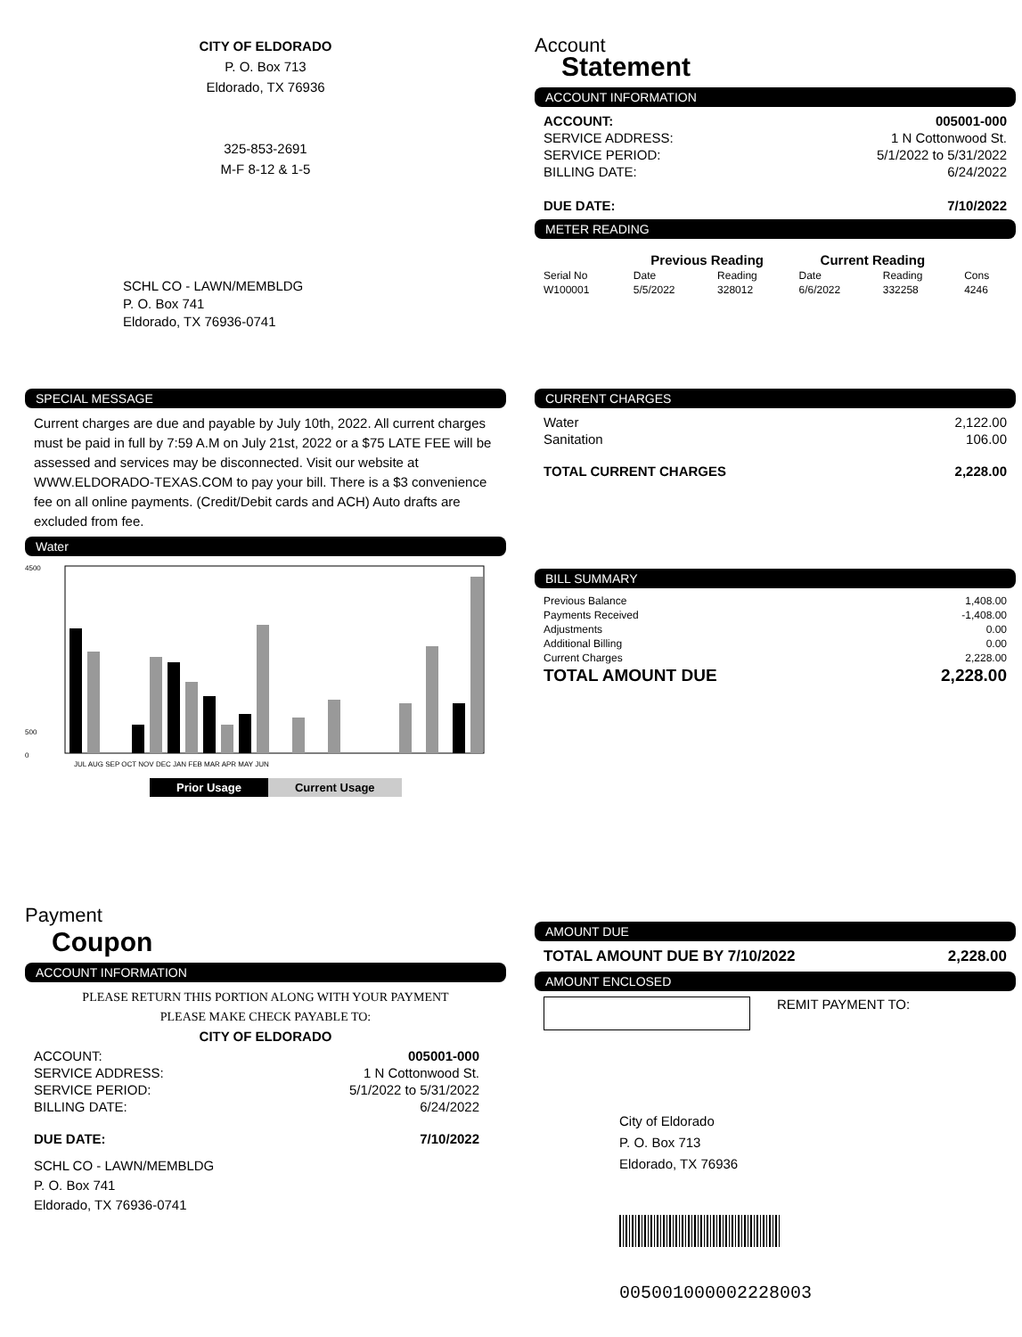CITY OF ELDORADO
P. O. Box 713
Eldorado, TX 76936
325-853-2691
M-F 8-12 & 1-5
SCHL CO - LAWN/MEMBLDG
P. O. Box 741
Eldorado, TX 76936-0741
Account
Statement
ACCOUNT INFORMATION
| ACCOUNT: | 005001-000 |
| SERVICE ADDRESS: | 1 N Cottonwood St. |
| SERVICE PERIOD: | 5/1/2022 to 5/31/2022 |
| BILLING DATE: | 6/24/2022 |
| DUE DATE: | 7/10/2022 |
METER READING
| | Previous Reading | | Current Reading | | |
| Serial No | Date | Reading | Date | Reading | Cons |
| W100001 | 5/5/2022 | 328012 | 6/6/2022 | 332258 | 4246 |
SPECIAL MESSAGE
Current charges are due and payable by July 10th, 2022. All current charges must be paid in full by 7:59 A.M on July 21st, 2022 or a $75 LATE FEE will be assessed and services may be disconnected. Visit our website at WWW.ELDORADO-TEXAS.COM to pay your bill. There is a $3 convenience fee on all online payments. (Credit/Debit cards and ACH) Auto drafts are excluded from fee.
Water
4500
500
0
JUL AUG SEP OCT NOV DEC JAN FEB MAR APR MAY JUN
Prior Usage Current Usage
CURRENT CHARGES
| Water | 2,122.00 |
| Sanitation | 106.00 |
| TOTAL CURRENT CHARGES | 2,228.00 |
BILL SUMMARY
| Previous Balance | 1,408.00 |
| Payments Received | -1,408.00 |
| Adjustments | 0.00 |
| Additional Billing | 0.00 |
| Current Charges | 2,228.00 |
| TOTAL AMOUNT DUE | 2,228.00 |
Payment
Coupon
ACCOUNT INFORMATION
PLEASE RETURN THIS PORTION ALONG WITH YOUR PAYMENT
PLEASE MAKE CHECK PAYABLE TO:
CITY OF ELDORADO
| ACCOUNT: | 005001-000 |
| SERVICE ADDRESS: | 1 N Cottonwood St. |
| SERVICE PERIOD: | 5/1/2022 to 5/31/2022 |
| BILLING DATE: | 6/24/2022 |
| DUE DATE: | 7/10/2022 |
SCHL CO - LAWN/MEMBLDG
P. O. Box 741
Eldorado, TX 76936-0741
AMOUNT DUE
| TOTAL AMOUNT DUE BY 7/10/2022 | 2,228.00 |
AMOUNT ENCLOSED
REMIT PAYMENT TO:
City of Eldorado
P. O. Box 713
Eldorado, TX 76936
005001000002228003